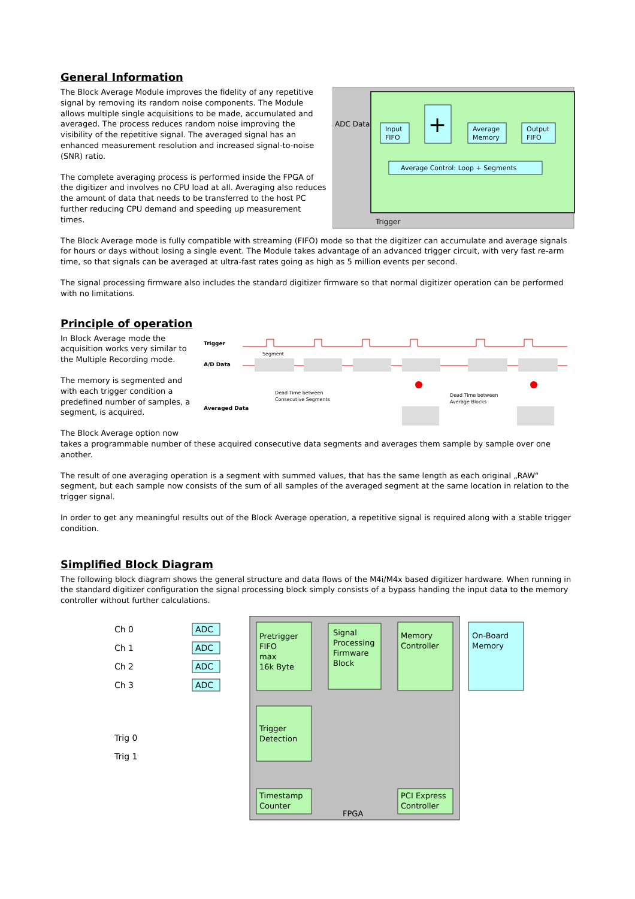General Information
Input
FIFO
+
Average
Memory
Output
FIFO
Average Control: Loop + Segments
ADC Data
Trigger
The Block Average Module improves the fidelity of any repetitive signal by removing its random noise components. The Module allows multiple single acquisitions to be made, accumulated and averaged. The process reduces random noise improving the visibility of the repetitive signal. The averaged signal has an enhanced measurement resolution and increased signal-to-noise (SNR) ratio.
The complete averaging process is performed inside the FPGA of the digitizer and involves no CPU load at all. Averaging also reduces the amount of data that needs to be transferred to the host PC further reducing CPU demand and speeding up measurement times.
The Block Average mode is fully compatible with streaming (FIFO) mode so that the digitizer can accumulate and average signals for hours or days without losing a single event. The Module takes advantage of an advanced trigger circuit, with very fast re-arm time, so that signals can be averaged at ultra-fast rates going as high as 5 million events per second.
The signal processing firmware also includes the standard digitizer firmware so that normal digitizer operation can be performed with no limitations.
Principle of operation
Trigger
A/D Data
Averaged Data
Segment
Dead Time between
Consecutive Segments
Dead Time between
Average Blocks
In Block Average mode the acquisition works very similar to the Multiple Recording mode.
The memory is segmented and with each trigger condition a predefined number of samples, a segment, is acquired.
The Block Average option now takes a programmable number of these acquired consecutive data segments and averages them sample by sample over one another.
The result of one averaging operation is a segment with summed values, that has the same length as each original „RAW“ segment, but each sample now consists of the sum of all samples of the averaged segment at the same location in relation to the trigger signal.
In order to get any meaningful results out of the Block Average operation, a repetitive signal is required along with a stable trigger condition.
Simplified Block Diagram
The following block diagram shows the general structure and data flows of the M4i/M4x based digitizer hardware. When running in the standard digitizer configuration the signal processing block simply consists of a bypass handing the input data to the memory controller without further calculations.
Ch 0
Ch 1
Ch 2
Ch 3
Trig 0
Trig 1
ADC
ADC
ADC
ADC
Pretrigger
FIFO
max
16k Byte
Signal
Processing
Firmware
Block
Memory
Controller
On-Board
Memory
Trigger
Detection
Timestamp
Counter
PCI Express
Controller
FPGA